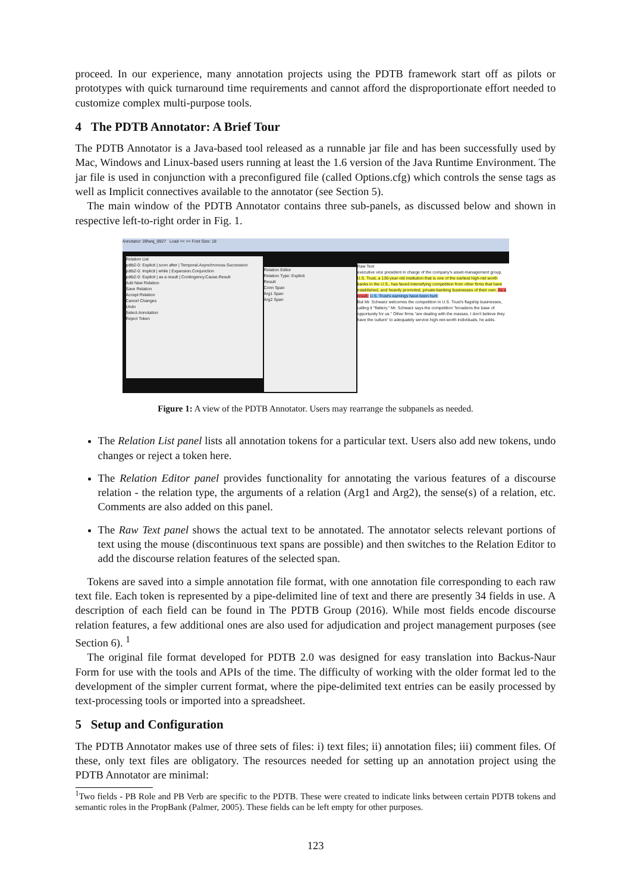proceed. In our experience, many annotation projects using the PDTB framework start off as pilots or prototypes with quick turnaround time requirements and cannot afford the disproportionate effort needed to customize complex multi-purpose tools.
4 The PDTB Annotator: A Brief Tour
The PDTB Annotator is a Java-based tool released as a runnable jar file and has been successfully used by Mac, Windows and Linux-based users running at least the 1.6 version of the Java Runtime Environment. The jar file is used in conjunction with a preconfigured file (called Options.cfg) which controls the sense tags as well as Implicit connectives available to the annotator (see Section 5).
The main window of the PDTB Annotator contains three sub-panels, as discussed below and shown in respective left-to-right order in Fig. 1.
Annotator: 09\wsj_0927 Load << >> Font Size: 18
Relation List
pdtb2-0: Explicit | soon after | Temporal.Asynchronous.Succession
pdtb2-0: Implicit | while | Expansion.Conjunction
pdtb2-0: Explicit | as a result | Contingency.Cause.Result
Add New Relation
Save Relation
Accept Relation
Cancel Changes
Undo
Select Annotation
Reject Token
Relation Editor
Relation Type: Explicit
Result
Conn Span
Arg1 Span
Arg2 Span
Raw Text
executive vice president in charge of the company's asset-management group.
U.S. Trust, a 136-year-old institution that is one of the earliest high-net worth banks in the U.S., has faced intensifying competition from other firms that have established, and heavily promoted, private-banking businesses of their own. As a result, U.S. Trust's earnings have been hurt.
But Mr. Schwarz welcomes the competition in U.S. Trust's flagship businesses, calling it "flattery." Mr. Schwarz says the competition "broadens the base of opportunity for us." Other firms "are dealing with the masses. I don't believe they have the culture" to adequately service high-net-worth individuals, he adds.
Figure 1: A view of the PDTB Annotator. Users may rearrange the subpanels as needed.
The Relation List panel lists all annotation tokens for a particular text. Users also add new tokens, undo changes or reject a token here.
The Relation Editor panel provides functionality for annotating the various features of a discourse relation - the relation type, the arguments of a relation (Arg1 and Arg2), the sense(s) of a relation, etc. Comments are also added on this panel.
The Raw Text panel shows the actual text to be annotated. The annotator selects relevant portions of text using the mouse (discontinuous text spans are possible) and then switches to the Relation Editor to add the discourse relation features of the selected span.
Tokens are saved into a simple annotation file format, with one annotation file corresponding to each raw text file. Each token is represented by a pipe-delimited line of text and there are presently 34 fields in use. A description of each field can be found in The PDTB Group (2016). While most fields encode discourse relation features, a few additional ones are also used for adjudication and project management purposes (see Section 6). <sup>1</sup>
The original file format developed for PDTB 2.0 was designed for easy translation into Backus-Naur Form for use with the tools and APIs of the time. The difficulty of working with the older format led to the development of the simpler current format, where the pipe-delimited text entries can be easily processed by text-processing tools or imported into a spreadsheet.
5 Setup and Configuration
The PDTB Annotator makes use of three sets of files: i) text files; ii) annotation files; iii) comment files. Of these, only text files are obligatory. The resources needed for setting up an annotation project using the PDTB Annotator are minimal:
<sup>1</sup> Two fields - PB Role and PB Verb are specific to the PDTB. These were created to indicate links between certain PDTB tokens and semantic roles in the PropBank (Palmer, 2005). These fields can be left empty for other purposes.
123